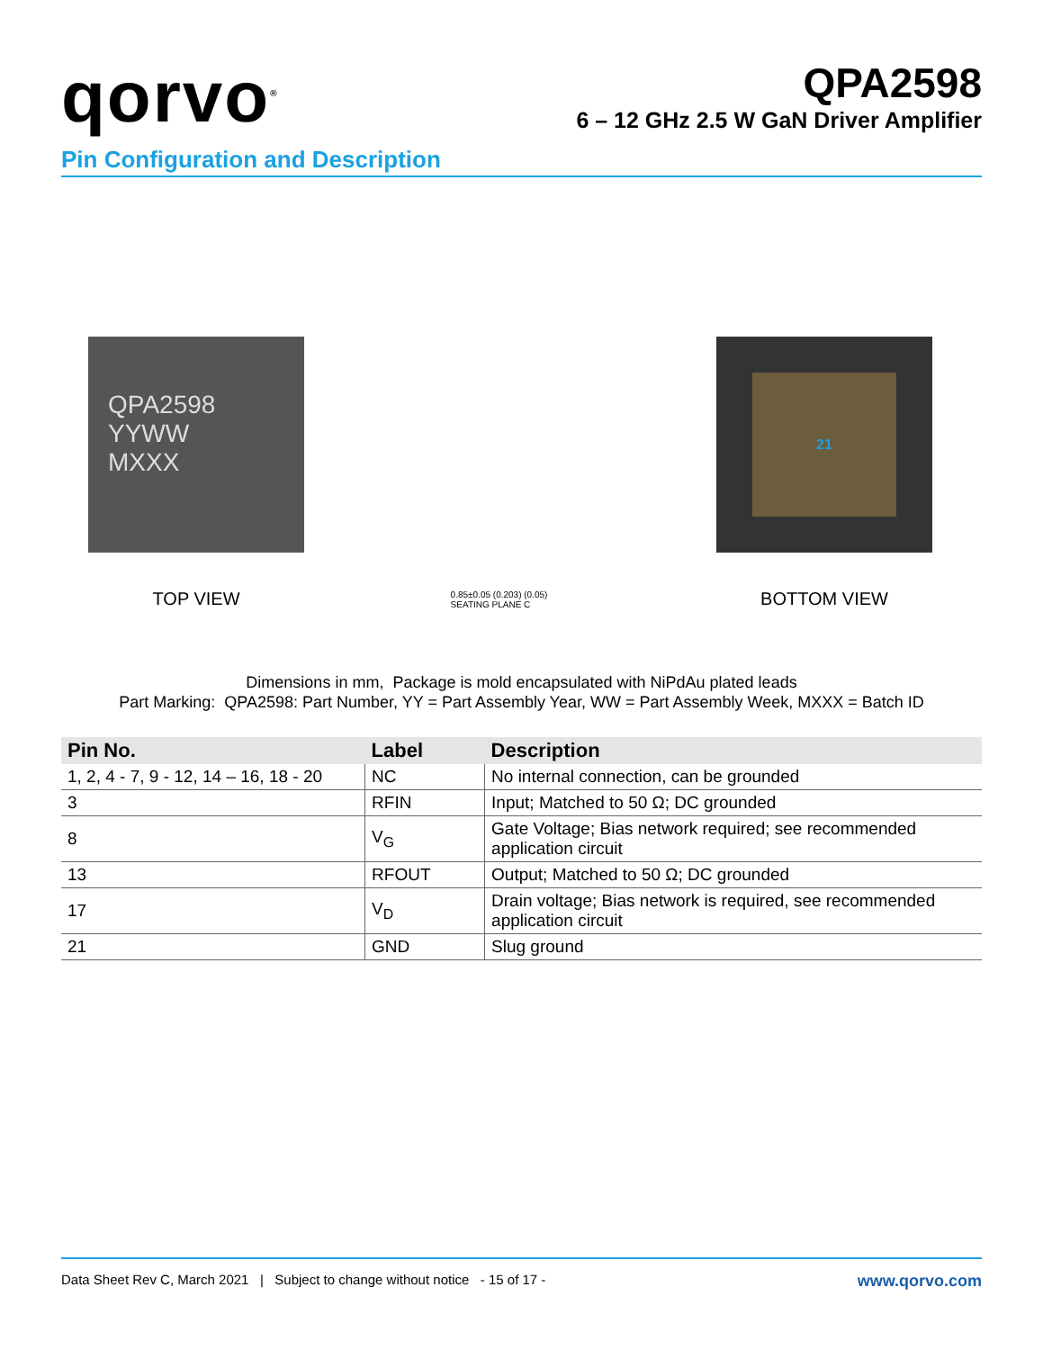qorvo<sup>®</sup>
QPA2598
6 – 12 GHz 2.5 W GaN Driver Amplifier
Pin Configuration and Description
QPA2598
YYWW
MXXX
TOP VIEW
0.85±0.05 (0.203) (0.05)
SEATING PLANE C
21
BOTTOM VIEW
Dimensions in mm, Package is mold encapsulated with NiPdAu plated leads
Part Marking: QPA2598: Part Number, YY = Part Assembly Year, WW = Part Assembly Week, MXXX = Batch ID
| Pin No. | Label | Description |
| --- | --- | --- |
| 1, 2, 4 - 7, 9 - 12, 14 – 16, 18 - 20 | NC | No internal connection, can be grounded |
| 3 | RFIN | Input; Matched to 50 Ω; DC grounded |
| 8 | V<sub>G</sub> | Gate Voltage; Bias network required; see recommended application circuit |
| 13 | RFOUT | Output; Matched to 50 Ω; DC grounded |
| 17 | V<sub>D</sub> | Drain voltage; Bias network is required, see recommended application circuit |
| 21 | GND | Slug ground |
Data Sheet Rev C, March 2021 | Subject to change without notice - 15 of 17 -
www.qorvo.com